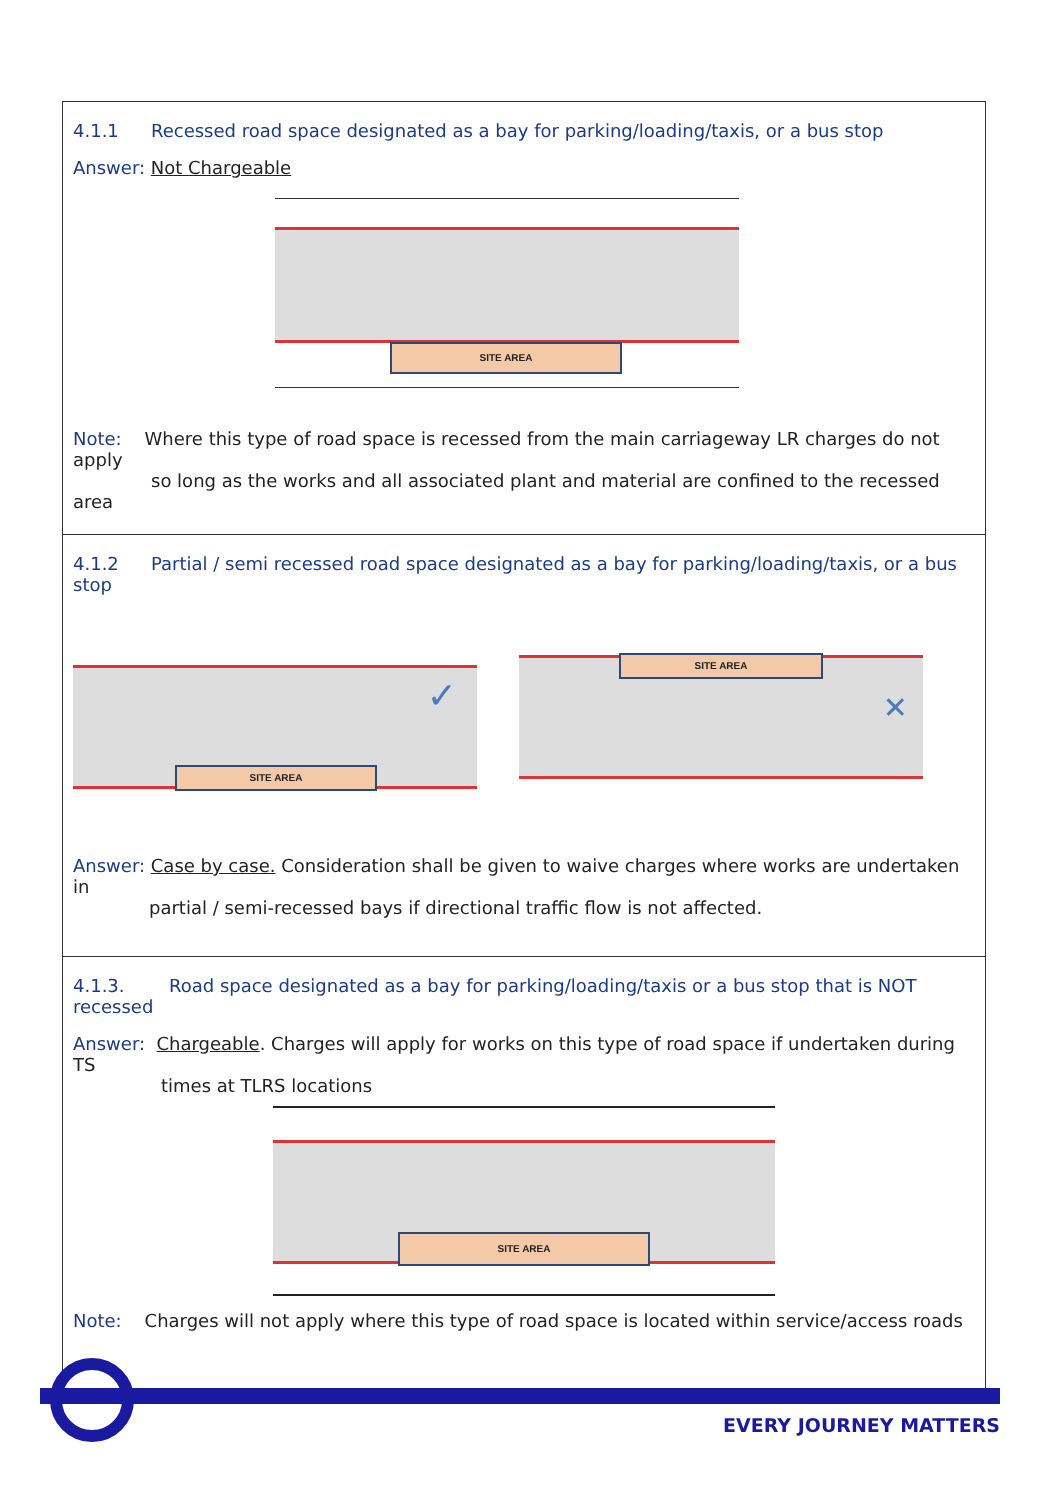4.1.1 Recessed road space designated as a bay for parking/loading/taxis, or a bus stop
Answer: Not Chargeable
SITE AREA
Note: Where this type of road space is recessed from the main carriageway LR charges do not apply
so long as the works and all associated plant and material are confined to the recessed area
4.1.2 Partial / semi recessed road space designated as a bay for parking/loading/taxis, or a bus stop
SITE AREA
✓
SITE AREA
✕
Answer: Case by case. Consideration shall be given to waive charges where works are undertaken in
partial / semi-recessed bays if directional traffic flow is not affected.
4.1.3. Road space designated as a bay for parking/loading/taxis or a bus stop that is NOT recessed
Answer: Chargeable. Charges will apply for works on this type of road space if undertaken during TS
times at TLRS locations
SITE AREA
Note: Charges will not apply where this type of road space is located within service/access roads
EVERY JOURNEY MATTERS